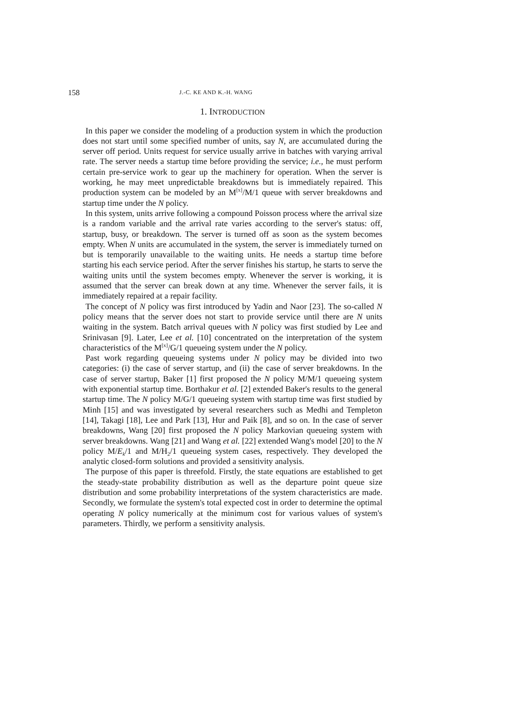158 J.-C. KE AND K.-H. WANG
1. INTRODUCTION
In this paper we consider the modeling of a production system in which the production does not start until some specified number of units, say N, are accumulated during the server off period. Units request for service usually arrive in batches with varying arrival rate. The server needs a startup time before providing the service; i.e., he must perform certain pre-service work to gear up the machinery for operation. When the server is working, he may meet unpredictable breakdowns but is immediately repaired. This production system can be modeled by an M<sup>[x]</sup>/M/1 queue with server breakdowns and startup time under the N policy.
In this system, units arrive following a compound Poisson process where the arrival size is a random variable and the arrival rate varies according to the server's status: off, startup, busy, or breakdown. The server is turned off as soon as the system becomes empty. When N units are accumulated in the system, the server is immediately turned on but is temporarily unavailable to the waiting units. He needs a startup time before starting his each service period. After the server finishes his startup, he starts to serve the waiting units until the system becomes empty. Whenever the server is working, it is assumed that the server can break down at any time. Whenever the server fails, it is immediately repaired at a repair facility.
The concept of N policy was first introduced by Yadin and Naor [23]. The so-called N policy means that the server does not start to provide service until there are N units waiting in the system. Batch arrival queues with N policy was first studied by Lee and Srinivasan [9]. Later, Lee et al. [10] concentrated on the interpretation of the system characteristics of the M<sup>[x]</sup>/G/1 queueing system under the N policy.
Past work regarding queueing systems under N policy may be divided into two categories: (i) the case of server startup, and (ii) the case of server breakdowns. In the case of server startup, Baker [1] first proposed the N policy M/M/1 queueing system with exponential startup time. Borthakur et al. [2] extended Baker's results to the general startup time. The N policy M/G/1 queueing system with startup time was first studied by Minh [15] and was investigated by several researchers such as Medhi and Templeton [14], Takagi [18], Lee and Park [13], Hur and Paik [8], and so on. In the case of server breakdowns, Wang [20] first proposed the N policy Markovian queueing system with server breakdowns. Wang [21] and Wang et al. [22] extended Wang's model [20] to the N policy M/E<sub>k</sub>/1 and M/H<sub>2</sub>/1 queueing system cases, respectively. They developed the analytic closed-form solutions and provided a sensitivity analysis.
The purpose of this paper is threefold. Firstly, the state equations are established to get the steady-state probability distribution as well as the departure point queue size distribution and some probability interpretations of the system characteristics are made. Secondly, we formulate the system's total expected cost in order to determine the optimal operating N policy numerically at the minimum cost for various values of system's parameters. Thirdly, we perform a sensitivity analysis.